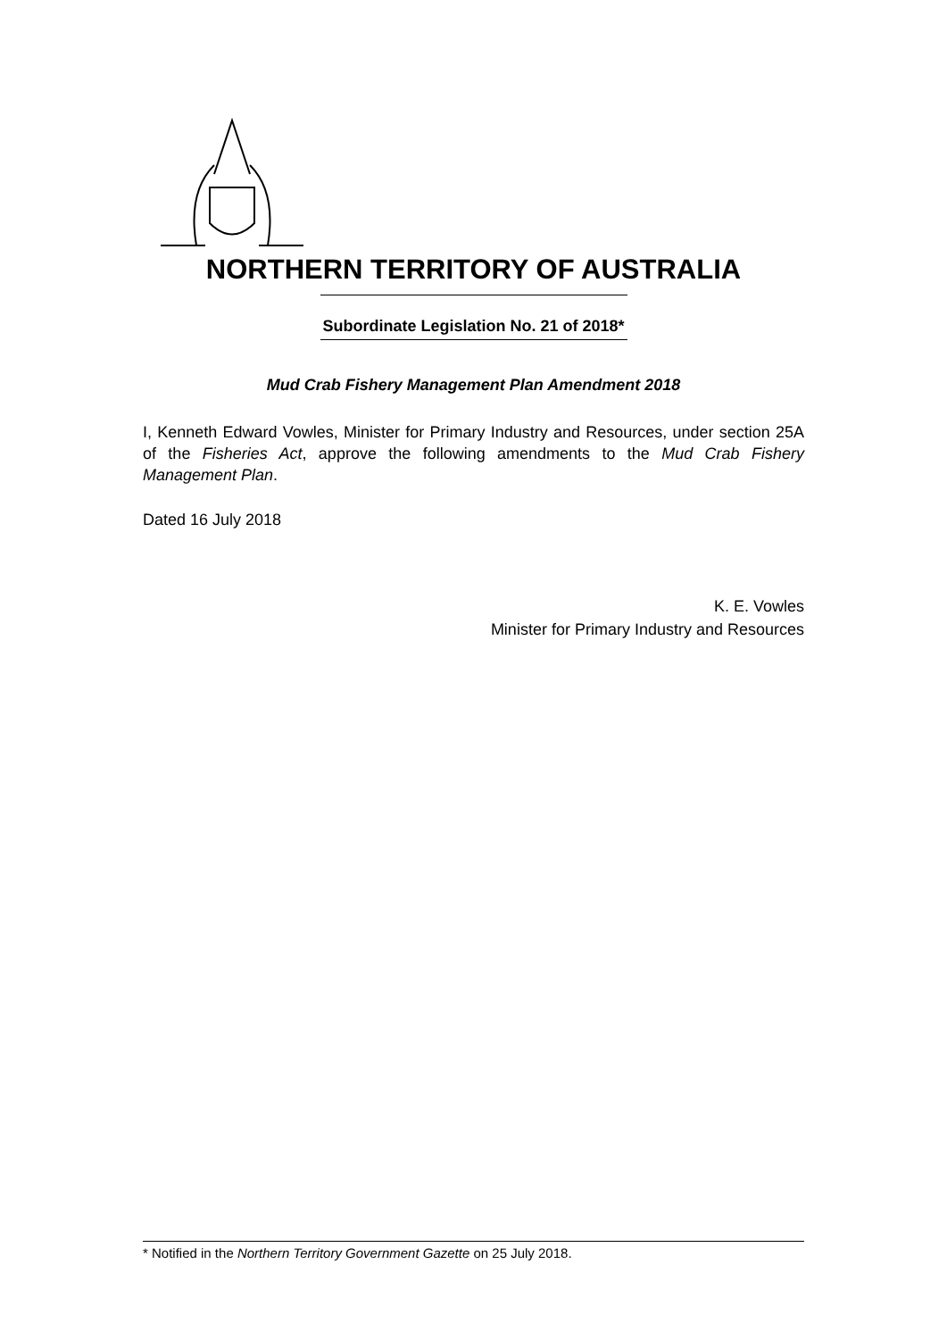NORTHERN TERRITORY OF AUSTRALIA
Subordinate Legislation No. 21 of 2018*
Mud Crab Fishery Management Plan Amendment 2018
I, Kenneth Edward Vowles, Minister for Primary Industry and Resources, under section 25A of the Fisheries Act, approve the following amendments to the Mud Crab Fishery Management Plan.
Dated 16 July 2018
K. E. Vowles
Minister for Primary Industry and Resources
* Notified in the Northern Territory Government Gazette on 25 July 2018.